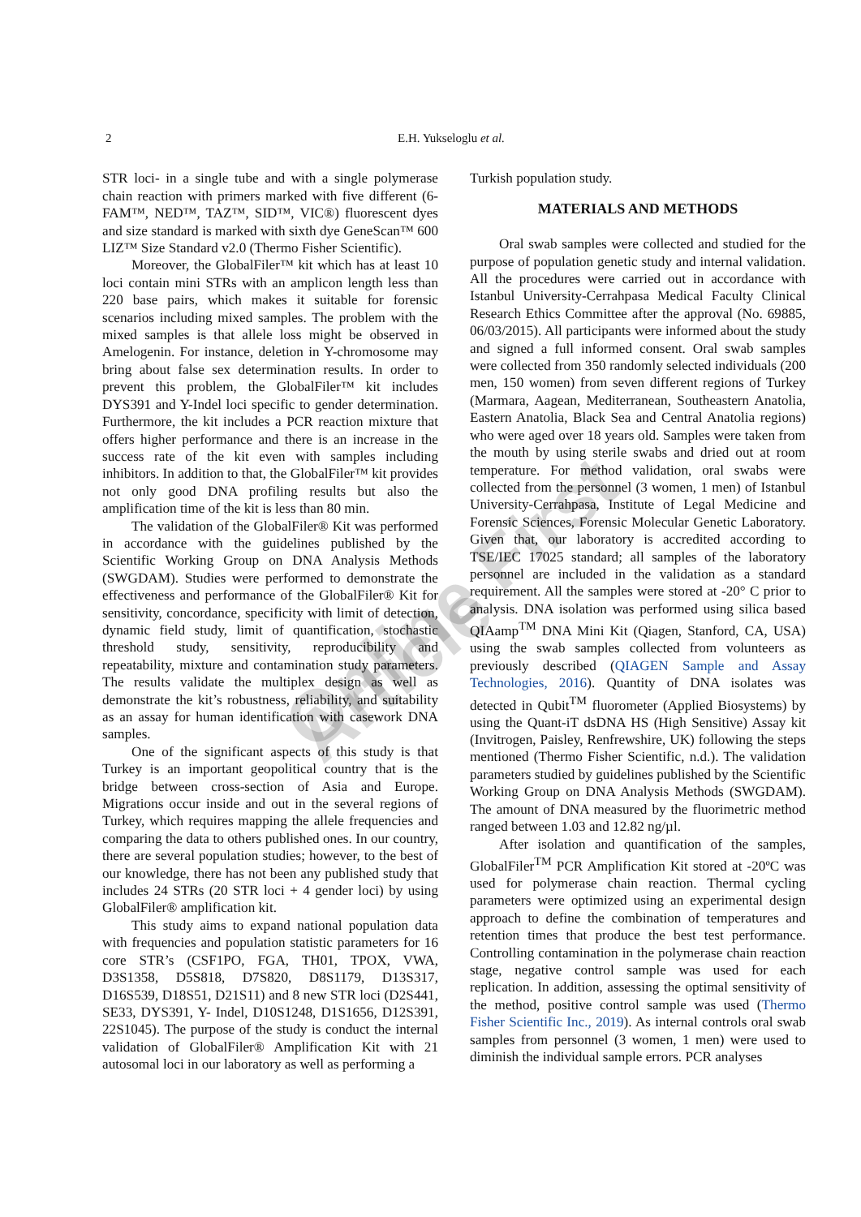2 E.H. Yukseloglu et al.
STR loci- in a single tube and with a single polymerase chain reaction with primers marked with five different (6-FAM™, NED™, TAZ™, SID™, VIC®) fluorescent dyes and size standard is marked with sixth dye GeneScan™ 600 LIZ™ Size Standard v2.0 (Thermo Fisher Scientific).
Moreover, the GlobalFiler™ kit which has at least 10 loci contain mini STRs with an amplicon length less than 220 base pairs, which makes it suitable for forensic scenarios including mixed samples. The problem with the mixed samples is that allele loss might be observed in Amelogenin. For instance, deletion in Y-chromosome may bring about false sex determination results. In order to prevent this problem, the GlobalFiler™ kit includes DYS391 and Y-Indel loci specific to gender determination. Furthermore, the kit includes a PCR reaction mixture that offers higher performance and there is an increase in the success rate of the kit even with samples including inhibitors. In addition to that, the GlobalFiler™ kit provides not only good DNA profiling results but also the amplification time of the kit is less than 80 min.
The validation of the GlobalFiler® Kit was performed in accordance with the guidelines published by the Scientific Working Group on DNA Analysis Methods (SWGDAM). Studies were performed to demonstrate the effectiveness and performance of the GlobalFiler® Kit for sensitivity, concordance, specificity with limit of detection, dynamic field study, limit of quantification, stochastic threshold study, sensitivity, reproducibility and repeatability, mixture and contamination study parameters. The results validate the multiplex design as well as demonstrate the kit’s robustness, reliability, and suitability as an assay for human identification with casework DNA samples.
One of the significant aspects of this study is that Turkey is an important geopolitical country that is the bridge between cross-section of Asia and Europe. Migrations occur inside and out in the several regions of Turkey, which requires mapping the allele frequencies and comparing the data to others published ones. In our country, there are several population studies; however, to the best of our knowledge, there has not been any published study that includes 24 STRs (20 STR loci + 4 gender loci) by using GlobalFiler® amplification kit.
This study aims to expand national population data with frequencies and population statistic parameters for 16 core STR’s (CSF1PO, FGA, TH01, TPOX, VWA, D3S1358, D5S818, D7S820, D8S1179, D13S317, D16S539, D18S51, D21S11) and 8 new STR loci (D2S441, SE33, DYS391, Y- Indel, D10S1248, D1S1656, D12S391, 22S1045). The purpose of the study is conduct the internal validation of GlobalFiler® Amplification Kit with 21 autosomal loci in our laboratory as well as performing a
Turkish population study.
MATERIALS AND METHODS
Oral swab samples were collected and studied for the purpose of population genetic study and internal validation. All the procedures were carried out in accordance with Istanbul University-Cerrahpasa Medical Faculty Clinical Research Ethics Committee after the approval (No. 69885, 06/03/2015). All participants were informed about the study and signed a full informed consent. Oral swab samples were collected from 350 randomly selected individuals (200 men, 150 women) from seven different regions of Turkey (Marmara, Aagean, Mediterranean, Southeastern Anatolia, Eastern Anatolia, Black Sea and Central Anatolia regions) who were aged over 18 years old. Samples were taken from the mouth by using sterile swabs and dried out at room temperature. For method validation, oral swabs were collected from the personnel (3 women, 1 men) of Istanbul University-Cerrahpasa, Institute of Legal Medicine and Forensic Sciences, Forensic Molecular Genetic Laboratory. Given that, our laboratory is accredited according to TSE/IEC 17025 standard; all samples of the laboratory personnel are included in the validation as a standard requirement. All the samples were stored at -20° C prior to analysis. DNA isolation was performed using silica based QIAamp<sup>TM</sup> DNA Mini Kit (Qiagen, Stanford, CA, USA) using the swab samples collected from volunteers as previously described (QIAGEN Sample and Assay Technologies, 2016). Quantity of DNA isolates was detected in Qubit<sup>TM</sup> fluorometer (Applied Biosystems) by using the Quant-iT dsDNA HS (High Sensitive) Assay kit (Invitrogen, Paisley, Renfrewshire, UK) following the steps mentioned (Thermo Fisher Scientific, n.d.). The validation parameters studied by guidelines published by the Scientific Working Group on DNA Analysis Methods (SWGDAM). The amount of DNA measured by the fluorimetric method ranged between 1.03 and 12.82 ng/µl.
After isolation and quantification of the samples, GlobalFiler<sup>TM</sup> PCR Amplification Kit stored at -20ºC was used for polymerase chain reaction. Thermal cycling parameters were optimized using an experimental design approach to define the combination of temperatures and retention times that produce the best test performance. Controlling contamination in the polymerase chain reaction stage, negative control sample was used for each replication. In addition, assessing the optimal sensitivity of the method, positive control sample was used (Thermo Fisher Scientific Inc., 2019). As internal controls oral swab samples from personnel (3 women, 1 men) were used to diminish the individual sample errors. PCR analyses
Online First Article